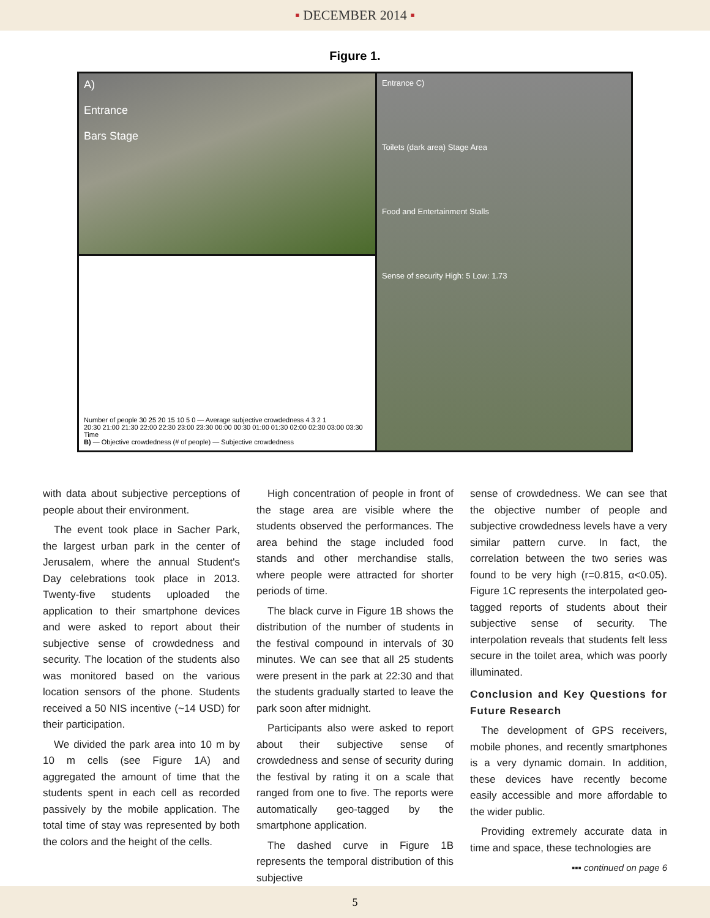▪ DECEMBER 2014 ▪
Figure 1.
A)
Entrance
Bars Stage
Number of people 30 25 20 15 10 5 0 — Average subjective crowdedness 4 3 2 1
20:30 21:00 21:30 22:00 22:30 23:00 23:30 00:00 00:30 01:00 01:30 02:00 02:30 03:00 03:30
Time
B) — Objective crowdedness (# of people) — Subjective crowdedness
Entrance C)
Toilets (dark area) Stage Area
Food and Entertainment Stalls
Sense of security High: 5 Low: 1.73
with data about subjective perceptions of people about their environment.
The event took place in Sacher Park, the largest urban park in the center of Jerusalem, where the annual Student's Day celebrations took place in 2013. Twenty-five students uploaded the application to their smartphone devices and were asked to report about their subjective sense of crowdedness and security. The location of the students also was monitored based on the various location sensors of the phone. Students received a 50 NIS incentive (~14 USD) for their participation.
We divided the park area into 10 m by 10 m cells (see Figure 1A) and aggregated the amount of time that the students spent in each cell as recorded passively by the mobile application. The total time of stay was represented by both the colors and the height of the cells.
High concentration of people in front of the stage area are visible where the students observed the performances. The area behind the stage included food stands and other merchandise stalls, where people were attracted for shorter periods of time.
The black curve in Figure 1B shows the distribution of the number of students in the festival compound in intervals of 30 minutes. We can see that all 25 students were present in the park at 22:30 and that the students gradually started to leave the park soon after midnight.
Participants also were asked to report about their subjective sense of crowdedness and sense of security during the festival by rating it on a scale that ranged from one to five. The reports were automatically geo-tagged by the smartphone application.
The dashed curve in Figure 1B represents the temporal distribution of this subjective
sense of crowdedness. We can see that the objective number of people and subjective crowdedness levels have a very similar pattern curve. In fact, the correlation between the two series was found to be very high (r=0.815, α<0.05). Figure 1C represents the interpolated geo-tagged reports of students about their subjective sense of security. The interpolation reveals that students felt less secure in the toilet area, which was poorly illuminated.
Conclusion and Key Questions for Future Research
The development of GPS receivers, mobile phones, and recently smartphones is a very dynamic domain. In addition, these devices have recently become easily accessible and more affordable to the wider public.
Providing extremely accurate data in time and space, these technologies are
▪▪▪ continued on page 6
5